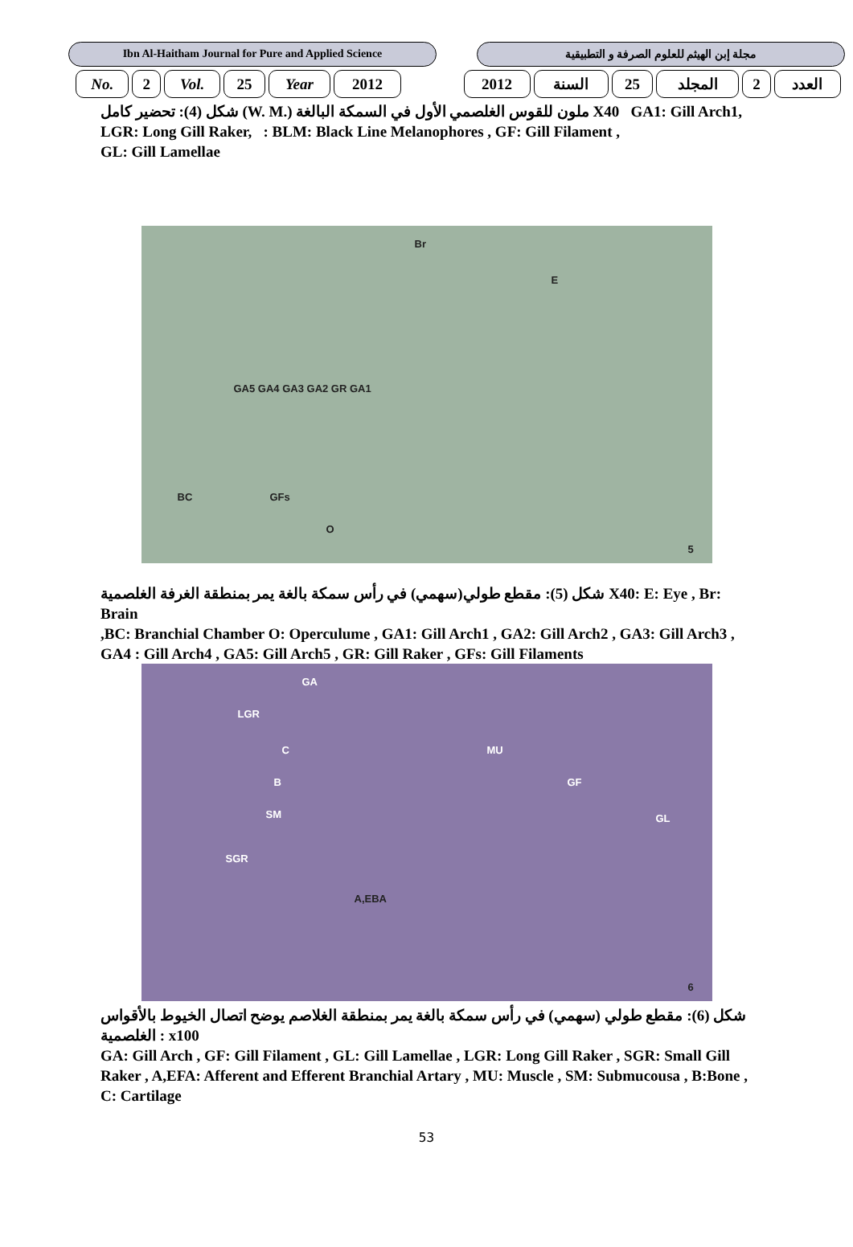Ibn Al-Haitham Journal for Pure and Applied Science
مجلة إبن الهيثم للعلوم الصرفة و التطبيقية
| No. | 2 | Vol. | 25 | Year | 2012 | | 2012 | السنة | 25 | المجلد | 2 | العدد |
شكل (4): تحضير كامل (W. M.) ملون للقوس الغلصمي الأول في السمكة البالغة X40 GA1: Gill Arch1,
LGR: Long Gill Raker, : BLM: Black Line Melanophores , GF: Gill Filament ,
GL: Gill Lamellae
Br
E
GA5 GA4 GA3 GA2 GR GA1
BC GFs
O
5
شكل (5): مقطع طولي(سهمي) في رأس سمكة بالغة يمر بمنطقة الغرفة الغلصمية X40: E: Eye , Br: Brain
,BC: Branchial Chamber O: Operculume , GA1: Gill Arch1 , GA2: Gill Arch2 , GA3: Gill Arch3 , GA4 : Gill Arch4 , GA5: Gill Arch5 , GR: Gill Raker , GFs: Gill Filaments
GA
LGR
C MU
B GF
SM GL
SGR
A,EBA
6
شكل (6): مقطع طولي (سهمي) في رأس سمكة بالغة يمر بمنطقة الغلاصم يوضح اتصال الخيوط بالأقواس الغلصمية : x100
GA: Gill Arch , GF: Gill Filament , GL: Gill Lamellae , LGR: Long Gill Raker , SGR: Small Gill Raker , A,EFA: Afferent and Efferent Branchial Artary , MU: Muscle , SM: Submucousa , B:Bone , C: Cartilage
53